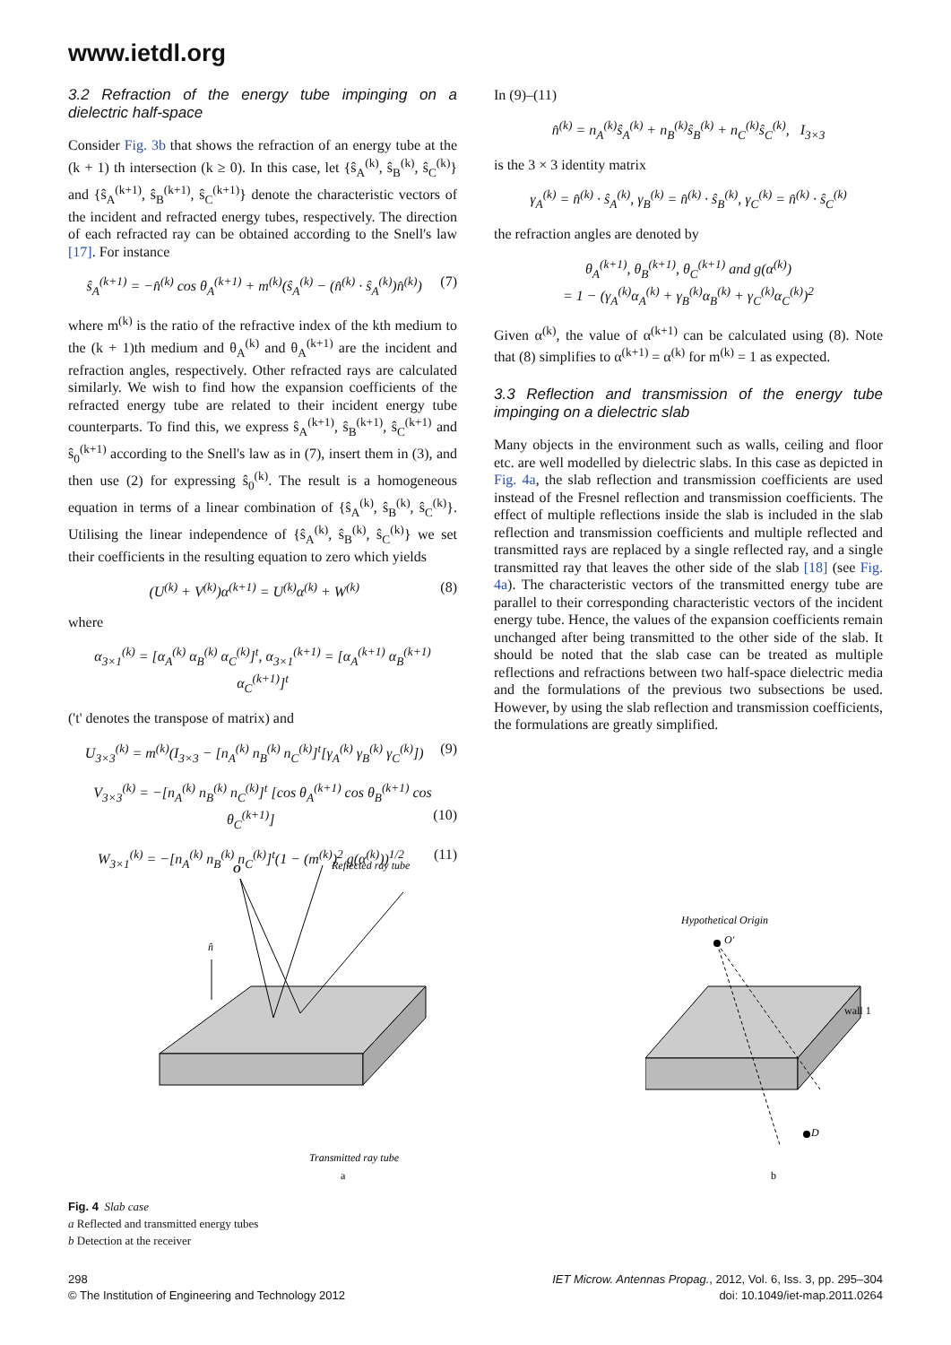www.ietdl.org
3.2 Refraction of the energy tube impinging on a dielectric half-space
Consider Fig. 3b that shows the refraction of an energy tube at the (k + 1) th intersection (k ≥ 0). In this case, let {ŝ<sub>A</sub><sup>(k)</sup>, ŝ<sub>B</sub><sup>(k)</sup>, ŝ<sub>C</sub><sup>(k)</sup>} and {ŝ<sub>A</sub><sup>(k+1)</sup>, ŝ<sub>B</sub><sup>(k+1)</sup>, ŝ<sub>C</sub><sup>(k+1)</sup>} denote the characteristic vectors of the incident and refracted energy tubes, respectively. The direction of each refracted ray can be obtained according to the Snell's law [17]. For instance
ŝ<sub>A</sub><sup>(k+1)</sup> = −n̂<sup>(k)</sup> cos θ<sub>A</sub><sup>(k+1)</sup> + m<sup>(k)</sup>(ŝ<sub>A</sub><sup>(k)</sup> − (n̂<sup>(k)</sup> · ŝ<sub>A</sub><sup>(k)</sup>)n̂<sup>(k)</sup>) (7)
where m<sup>(k)</sup> is the ratio of the refractive index of the kth medium to the (k + 1)th medium and θ<sub>A</sub><sup>(k)</sup> and θ<sub>A</sub><sup>(k+1)</sup> are the incident and refraction angles, respectively. Other refracted rays are calculated similarly. We wish to find how the expansion coefficients of the refracted energy tube are related to their incident energy tube counterparts. To find this, we express ŝ<sub>A</sub><sup>(k+1)</sup>, ŝ<sub>B</sub><sup>(k+1)</sup>, ŝ<sub>C</sub><sup>(k+1)</sup> and ŝ<sub>0</sub><sup>(k+1)</sup> according to the Snell's law as in (7), insert them in (3), and then use (2) for expressing ŝ<sub>0</sub><sup>(k)</sup>. The result is a homogeneous equation in terms of a linear combination of {ŝ<sub>A</sub><sup>(k)</sup>, ŝ<sub>B</sub><sup>(k)</sup>, ŝ<sub>C</sub><sup>(k)</sup>}. Utilising the linear independence of {ŝ<sub>A</sub><sup>(k)</sup>, ŝ<sub>B</sub><sup>(k)</sup>, ŝ<sub>C</sub><sup>(k)</sup>} we set their coefficients in the resulting equation to zero which yields
(U<sup>(k)</sup> + V<sup>(k)</sup>)α<sup>(k+1)</sup> = U<sup>(k)</sup>α<sup>(k)</sup> + W<sup>(k)</sup> (8)
where
α<sub>3×1</sub><sup>(k)</sup> = [α<sub>A</sub><sup>(k)</sup> α<sub>B</sub><sup>(k)</sup> α<sub>C</sub><sup>(k)</sup>]<sup>t</sup>, α<sub>3×1</sub><sup>(k+1)</sup> = [α<sub>A</sub><sup>(k+1)</sup> α<sub>B</sub><sup>(k+1)</sup> α<sub>C</sub><sup>(k+1)</sup>]<sup>t</sup>
('t' denotes the transpose of matrix) and
U<sub>3×3</sub><sup>(k)</sup> = m<sup>(k)</sup>(I<sub>3×3</sub> − [n<sub>A</sub><sup>(k)</sup> n<sub>B</sub><sup>(k)</sup> n<sub>C</sub><sup>(k)</sup>]<sup>t</sup>[γ<sub>A</sub><sup>(k)</sup> γ<sub>B</sub><sup>(k)</sup> γ<sub>C</sub><sup>(k)</sup>]) (9)
V<sub>3×3</sub><sup>(k)</sup> = −[n<sub>A</sub><sup>(k)</sup> n<sub>B</sub><sup>(k)</sup> n<sub>C</sub><sup>(k)</sup>]<sup>t</sup> [cos θ<sub>A</sub><sup>(k+1)</sup> cos θ<sub>B</sub><sup>(k+1)</sup> cos θ<sub>C</sub><sup>(k+1)</sup>] (10)
W<sub>3×1</sub><sup>(k)</sup> = −[n<sub>A</sub><sup>(k)</sup> n<sub>B</sub><sup>(k)</sup> n<sub>C</sub><sup>(k)</sup>]<sup>t</sup>(1 − (m<sup>(k)</sup>)<sup>2</sup> g(α<sup>(k)</sup>))<sup>1/2</sup> (11)
In (9)–(11)
n̂<sup>(k)</sup> = n<sub>A</sub><sup>(k)</sup>ŝ<sub>A</sub><sup>(k)</sup> + n<sub>B</sub><sup>(k)</sup>ŝ<sub>B</sub><sup>(k)</sup> + n<sub>C</sub><sup>(k)</sup>ŝ<sub>C</sub><sup>(k)</sup>, I<sub>3×3</sub>
is the 3 × 3 identity matrix
γ<sub>A</sub><sup>(k)</sup> = n̂<sup>(k)</sup> · ŝ<sub>A</sub><sup>(k)</sup>, γ<sub>B</sub><sup>(k)</sup> = n̂<sup>(k)</sup> · ŝ<sub>B</sub><sup>(k)</sup>, γ<sub>C</sub><sup>(k)</sup> = n̂<sup>(k)</sup> · ŝ<sub>C</sub><sup>(k)</sup>
the refraction angles are denoted by
θ<sub>A</sub><sup>(k+1)</sup>, θ<sub>B</sub><sup>(k+1)</sup>, θ<sub>C</sub><sup>(k+1)</sup> and g(α<sup>(k)</sup>)
= 1 − (γ<sub>A</sub><sup>(k)</sup>α<sub>A</sub><sup>(k)</sup> + γ<sub>B</sub><sup>(k)</sup>α<sub>B</sub><sup>(k)</sup> + γ<sub>C</sub><sup>(k)</sup>α<sub>C</sub><sup>(k)</sup>)<sup>2</sup>
Given α<sup>(k)</sup>, the value of α<sup>(k+1)</sup> can be calculated using (8). Note that (8) simplifies to α<sup>(k+1)</sup> = α<sup>(k)</sup> for m<sup>(k)</sup> = 1 as expected.
3.3 Reflection and transmission of the energy tube impinging on a dielectric slab
Many objects in the environment such as walls, ceiling and floor etc. are well modelled by dielectric slabs. In this case as depicted in Fig. 4a, the slab reflection and transmission coefficients are used instead of the Fresnel reflection and transmission coefficients. The effect of multiple reflections inside the slab is included in the slab reflection and transmission coefficients and multiple reflected and transmitted rays are replaced by a single reflected ray, and a single transmitted ray that leaves the other side of the slab [18] (see Fig. 4a). The characteristic vectors of the transmitted energy tube are parallel to their corresponding characteristic vectors of the incident energy tube. Hence, the values of the expansion coefficients remain unchanged after being transmitted to the other side of the slab. It should be noted that the slab case can be treated as multiple reflections and refractions between two half-space dielectric media and the formulations of the previous two subsections be used. However, by using the slab reflection and transmission coefficients, the formulations are greatly simplified.
O
Reflected ray tube
n̂
Transmitted ray tube
a
Hypothetical Origin
O′
wall 1
D
b
Fig. 4 Slab case
a Reflected and transmitted energy tubes
b Detection at the receiver
298
© The Institution of Engineering and Technology 2012
IET Microw. Antennas Propag., 2012, Vol. 6, Iss. 3, pp. 295–304
doi: 10.1049/iet-map.2011.0264